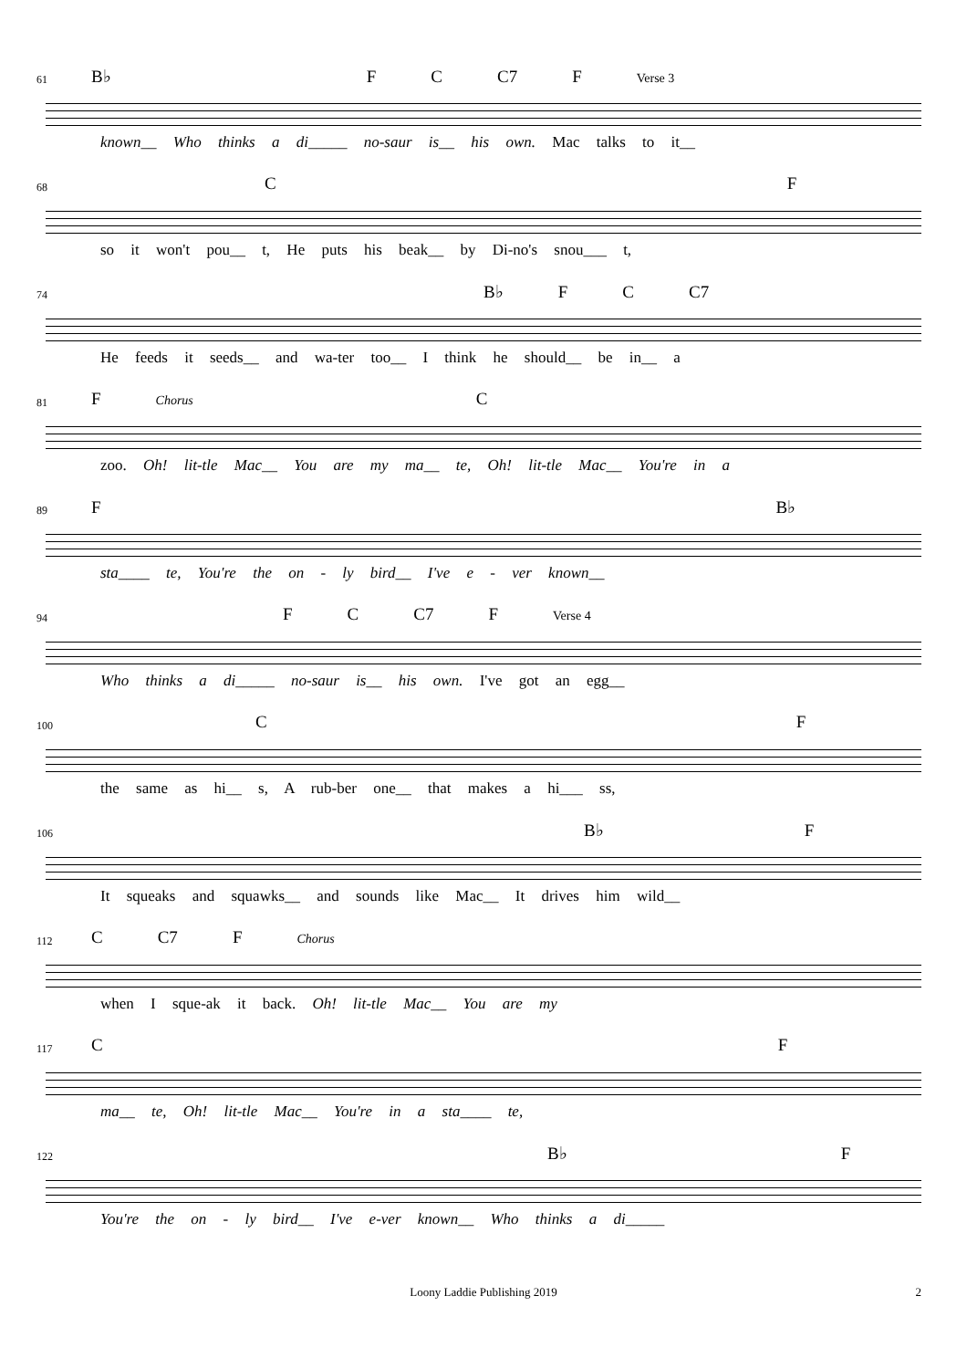61 B♭ F C C7 F Verse 3
known__ Who thinks a di_____ no-saur is__ his own. Mac talks to it__
68 C F
so it won't pou__ t, He puts his beak__ by Di-no's snou___ t,
74 B♭ F C C7
He feeds it seeds__ and wa-ter too__ I think he should__ be in__ a
81 F Chorus C
zoo. Oh! lit-tle Mac__ You are my ma__ te, Oh! lit-tle Mac__ You're in a
89 F B♭
sta____ te, You're the on - ly bird__ I've e - ver known__
94 F C C7 F Verse 4
Who thinks a di_____ no-saur is__ his own. I've got an egg__
100 C F
the same as hi__ s, A rub-ber one__ that makes a hi___ ss,
106 B♭ F
It squeaks and squawks__ and sounds like Mac__ It drives him wild__
112 C C7 F Chorus
when I sque-ak it back. Oh! lit-tle Mac__ You are my
117 C F
ma__ te, Oh! lit-tle Mac__ You're in a sta____ te,
122 B♭ F
You're the on - ly bird__ I've e-ver known__ Who thinks a di_____
Loony Laddie Publishing 2019 2